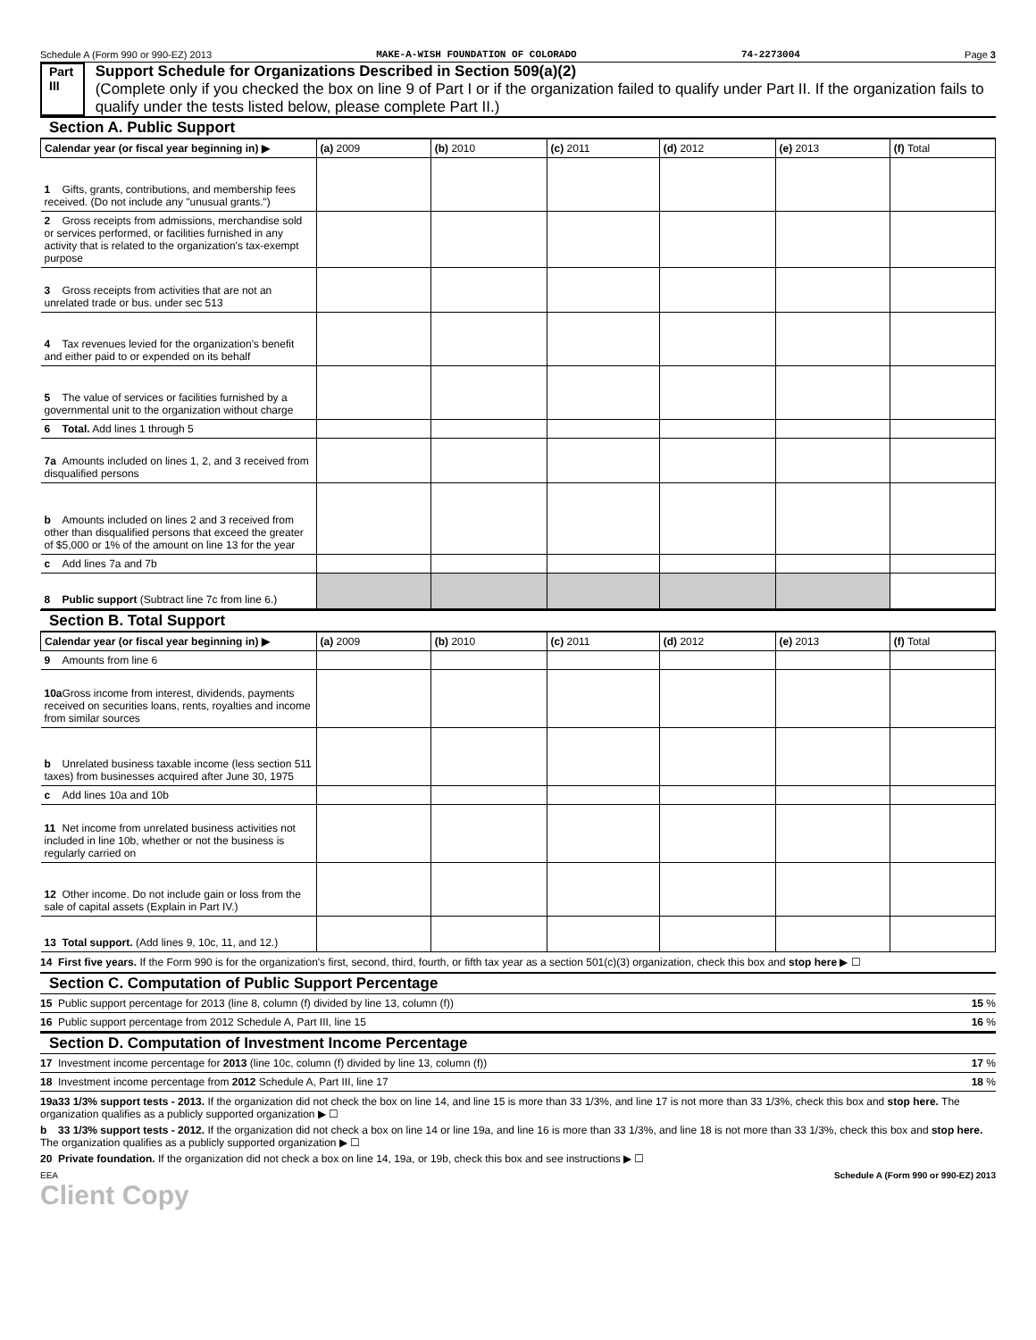Schedule A (Form 990 or 990-EZ) 2013 MAKE-A-WISH FOUNDATION OF COLORADO 74-2273004 Page 3
Part III
Support Schedule for Organizations Described in Section 509(a)(2)
(Complete only if you checked the box on line 9 of Part I or if the organization failed to qualify under Part II. If the organization fails to qualify under the tests listed below, please complete Part II.)
Section A. Public Support
| Calendar year (or fiscal year beginning in) ▶ | (a) 2009 | (b) 2010 | (c) 2011 | (d) 2012 | (e) 2013 | (f) Total |
| --- | --- | --- | --- | --- | --- | --- |
| 1 Gifts, grants, contributions, and membership fees received. (Do not include any "unusual grants.") | | | | | | |
| 2 Gross receipts from admissions, merchandise sold or services performed, or facilities furnished in any activity that is related to the organization's tax-exempt purpose | | | | | | |
| 3 Gross receipts from activities that are not an unrelated trade or bus. under sec 513 | | | | | | |
| 4 Tax revenues levied for the organization's benefit and either paid to or expended on its behalf | | | | | | |
| 5 The value of services or facilities furnished by a governmental unit to the organization without charge | | | | | | |
| 6 Total. Add lines 1 through 5 | | | | | | |
| 7a Amounts included on lines 1, 2, and 3 received from disqualified persons | | | | | | |
| b Amounts included on lines 2 and 3 received from other than disqualified persons that exceed the greater of $5,000 or 1% of the amount on line 13 for the year | | | | | | |
| c Add lines 7a and 7b | | | | | | |
| 8 Public support (Subtract line 7c from line 6.) | | | | | | |
Section B. Total Support
| Calendar year (or fiscal year beginning in) ▶ | (a) 2009 | (b) 2010 | (c) 2011 | (d) 2012 | (e) 2013 | (f) Total |
| --- | --- | --- | --- | --- | --- | --- |
| 9 Amounts from line 6 | | | | | | |
| 10a Gross income from interest, dividends, payments received on securities loans, rents, royalties and income from similar sources | | | | | | |
| b Unrelated business taxable income (less section 511 taxes) from businesses acquired after June 30, 1975 | | | | | | |
| c Add lines 10a and 10b | | | | | | |
| 11 Net income from unrelated business activities not included in line 10b, whether or not the business is regularly carried on | | | | | | |
| 12 Other income. Do not include gain or loss from the sale of capital assets (Explain in Part IV.) | | | | | | |
| 13 Total support. (Add lines 9, 10c, 11, and 12.) | | | | | | |
14 First five years. If the Form 990 is for the organization's first, second, third, fourth, or fifth tax year as a section 501(c)(3) organization, check this box and stop here ▶ ☐
Section C. Computation of Public Support Percentage
15 Public support percentage for 2013 (line 8, column (f) divided by line 13, column (f)) 15 %
16 Public support percentage from 2012 Schedule A, Part III, line 15 16 %
Section D. Computation of Investment Income Percentage
17 Investment income percentage for 2013 (line 10c, column (f) divided by line 13, column (f)) 17 %
18 Investment income percentage from 2012 Schedule A, Part III, line 17 18 %
19a 33 1/3% support tests - 2013. If the organization did not check the box on line 14, and line 15 is more than 33 1/3%, and line 17 is not more than 33 1/3%, check this box and stop here. The organization qualifies as a publicly supported organization ▶ ☐
b 33 1/3% support tests - 2012. If the organization did not check a box on line 14 or line 19a, and line 16 is more than 33 1/3%, and line 18 is not more than 33 1/3%, check this box and stop here. The organization qualifies as a publicly supported organization ▶ ☐
20 Private foundation. If the organization did not check a box on line 14, 19a, or 19b, check this box and see instructions ▶ ☐
EEA Schedule A (Form 990 or 990-EZ) 2013
Client Copy